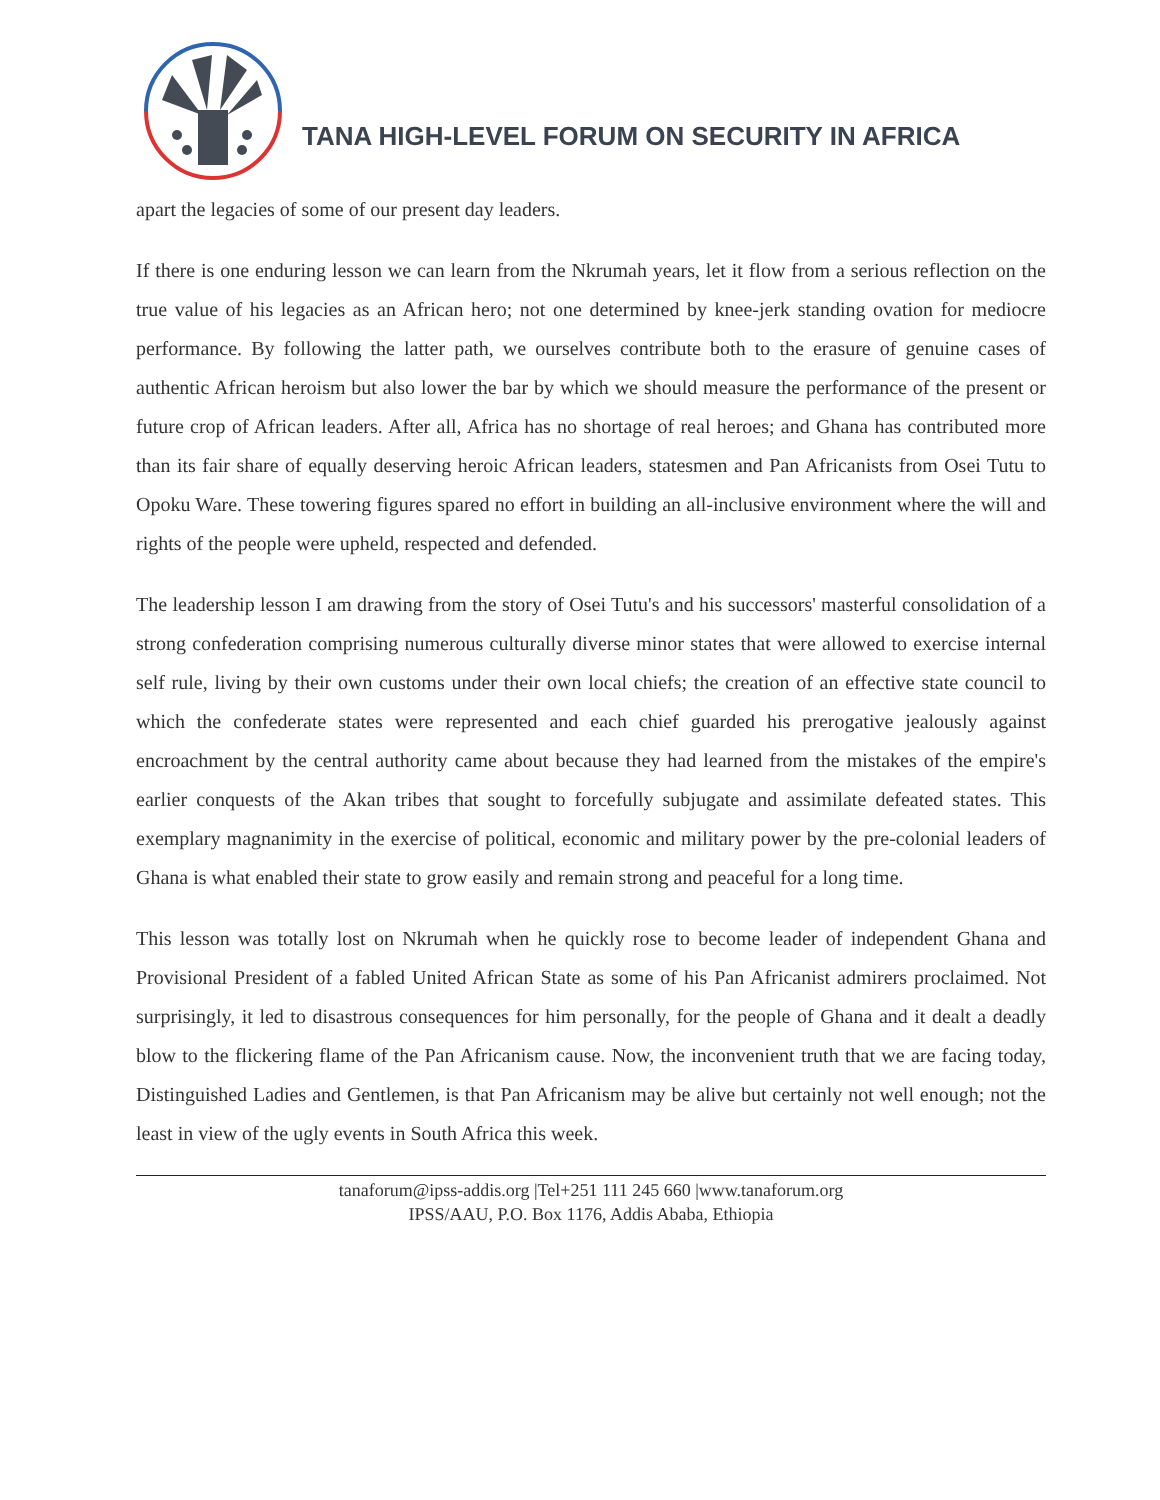TANA HIGH-LEVEL FORUM ON SECURITY IN AFRICA
apart the legacies of some of our present day leaders.
If there is one enduring lesson we can learn from the Nkrumah years, let it flow from a serious reflection on the true value of his legacies as an African hero; not one determined by knee-jerk standing ovation for mediocre performance. By following the latter path, we ourselves contribute both to the erasure of genuine cases of authentic African heroism but also lower the bar by which we should measure the performance of the present or future crop of African leaders. After all, Africa has no shortage of real heroes; and Ghana has contributed more than its fair share of equally deserving heroic African leaders, statesmen and Pan Africanists from Osei Tutu to Opoku Ware. These towering figures spared no effort in building an all-inclusive environment where the will and rights of the people were upheld, respected and defended.
The leadership lesson I am drawing from the story of Osei Tutu's and his successors' masterful consolidation of a strong confederation comprising numerous culturally diverse minor states that were allowed to exercise internal self rule, living by their own customs under their own local chiefs; the creation of an effective state council to which the confederate states were represented and each chief guarded his prerogative jealously against encroachment by the central authority came about because they had learned from the mistakes of the empire's earlier conquests of the Akan tribes that sought to forcefully subjugate and assimilate defeated states. This exemplary magnanimity in the exercise of political, economic and military power by the pre-colonial leaders of Ghana is what enabled their state to grow easily and remain strong and peaceful for a long time.
This lesson was totally lost on Nkrumah when he quickly rose to become leader of independent Ghana and Provisional President of a fabled United African State as some of his Pan Africanist admirers proclaimed. Not surprisingly, it led to disastrous consequences for him personally, for the people of Ghana and it dealt a deadly blow to the flickering flame of the Pan Africanism cause. Now, the inconvenient truth that we are facing today, Distinguished Ladies and Gentlemen, is that Pan Africanism may be alive but certainly not well enough; not the least in view of the ugly events in South Africa this week.
tanaforum@ipss-addis.org |Tel+251 111 245 660 |www.tanaforum.org
IPSS/AAU, P.O. Box 1176, Addis Ababa, Ethiopia